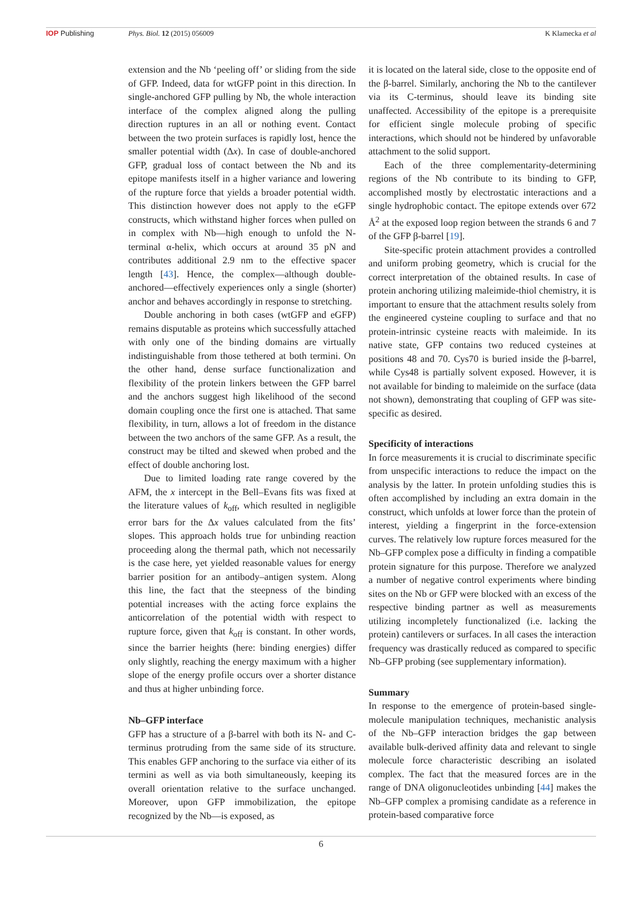IOP Publishing Phys. Biol. 12 (2015) 056009 K Klamecka et al
extension and the Nb ‘peeling off’ or sliding from the side of GFP. Indeed, data for wtGFP point in this direction. In single-anchored GFP pulling by Nb, the whole interaction interface of the complex aligned along the pulling direction ruptures in an all or nothing event. Contact between the two protein surfaces is rapidly lost, hence the smaller potential width (Δx). In case of double-anchored GFP, gradual loss of contact between the Nb and its epitope manifests itself in a higher variance and lowering of the rupture force that yields a broader potential width. This distinction however does not apply to the eGFP constructs, which withstand higher forces when pulled on in complex with Nb—high enough to unfold the N-terminal α-helix, which occurs at around 35 pN and contributes additional 2.9 nm to the effective spacer length [43]. Hence, the complex—although double-anchored—effectively experiences only a single (shorter) anchor and behaves accordingly in response to stretching.
Double anchoring in both cases (wtGFP and eGFP) remains disputable as proteins which successfully attached with only one of the binding domains are virtually indistinguishable from those tethered at both termini. On the other hand, dense surface functionalization and flexibility of the protein linkers between the GFP barrel and the anchors suggest high likelihood of the second domain coupling once the first one is attached. That same flexibility, in turn, allows a lot of freedom in the distance between the two anchors of the same GFP. As a result, the construct may be tilted and skewed when probed and the effect of double anchoring lost.
Due to limited loading rate range covered by the AFM, the x intercept in the Bell–Evans fits was fixed at the literature values of k<sub>off</sub>, which resulted in negligible error bars for the Δx values calculated from the fits’ slopes. This approach holds true for unbinding reaction proceeding along the thermal path, which not necessarily is the case here, yet yielded reasonable values for energy barrier position for an antibody–antigen system. Along this line, the fact that the steepness of the binding potential increases with the acting force explains the anticorrelation of the potential width with respect to rupture force, given that k<sub>off</sub> is constant. In other words, since the barrier heights (here: binding energies) differ only slightly, reaching the energy maximum with a higher slope of the energy profile occurs over a shorter distance and thus at higher unbinding force.
Nb–GFP interface
GFP has a structure of a β-barrel with both its N- and C-terminus protruding from the same side of its structure. This enables GFP anchoring to the surface via either of its termini as well as via both simultaneously, keeping its overall orientation relative to the surface unchanged. Moreover, upon GFP immobilization, the epitope recognized by the Nb—is exposed, as
it is located on the lateral side, close to the opposite end of the β-barrel. Similarly, anchoring the Nb to the cantilever via its C-terminus, should leave its binding site unaffected. Accessibility of the epitope is a prerequisite for efficient single molecule probing of specific interactions, which should not be hindered by unfavorable attachment to the solid support.
Each of the three complementarity-determining regions of the Nb contribute to its binding to GFP, accomplished mostly by electrostatic interactions and a single hydrophobic contact. The epitope extends over 672 Å<sup>2</sup> at the exposed loop region between the strands 6 and 7 of the GFP β-barrel [19].
Site-specific protein attachment provides a controlled and uniform probing geometry, which is crucial for the correct interpretation of the obtained results. In case of protein anchoring utilizing maleimide-thiol chemistry, it is important to ensure that the attachment results solely from the engineered cysteine coupling to surface and that no protein-intrinsic cysteine reacts with maleimide. In its native state, GFP contains two reduced cysteines at positions 48 and 70. Cys70 is buried inside the β-barrel, while Cys48 is partially solvent exposed. However, it is not available for binding to maleimide on the surface (data not shown), demonstrating that coupling of GFP was site-specific as desired.
Specificity of interactions
In force measurements it is crucial to discriminate specific from unspecific interactions to reduce the impact on the analysis by the latter. In protein unfolding studies this is often accomplished by including an extra domain in the construct, which unfolds at lower force than the protein of interest, yielding a fingerprint in the force-extension curves. The relatively low rupture forces measured for the Nb–GFP complex pose a difficulty in finding a compatible protein signature for this purpose. Therefore we analyzed a number of negative control experiments where binding sites on the Nb or GFP were blocked with an excess of the respective binding partner as well as measurements utilizing incompletely functionalized (i.e. lacking the protein) cantilevers or surfaces. In all cases the interaction frequency was drastically reduced as compared to specific Nb–GFP probing (see supplementary information).
Summary
In response to the emergence of protein-based single-molecule manipulation techniques, mechanistic analysis of the Nb–GFP interaction bridges the gap between available bulk-derived affinity data and relevant to single molecule force characteristic describing an isolated complex. The fact that the measured forces are in the range of DNA oligonucleotides unbinding [44] makes the Nb–GFP complex a promising candidate as a reference in protein-based comparative force
6